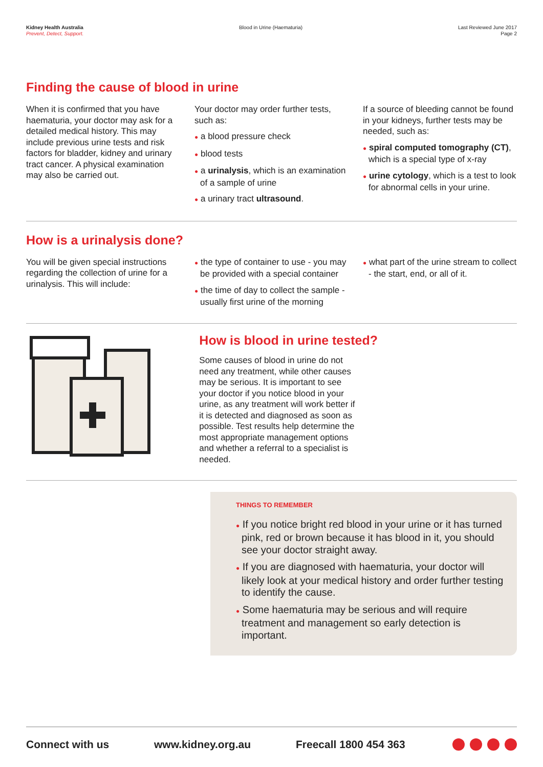Kidney Health Australia
Prevent, Detect, Support.
Blood in Urine (Haematuria) Last Reviewed June 2017
Page 2
Finding the cause of blood in urine
When it is confirmed that you have haematuria, your doctor may ask for a detailed medical history. This may include previous urine tests and risk factors for bladder, kidney and urinary tract cancer. A physical examination may also be carried out.
Your doctor may order further tests, such as:
● a blood pressure check
● blood tests
● a urinalysis, which is an examination of a sample of urine
● a urinary tract ultrasound.
If a source of bleeding cannot be found in your kidneys, further tests may be needed, such as:
● spiral computed tomography (CT), which is a special type of x-ray
● urine cytology, which is a test to look for abnormal cells in your urine.
How is a urinalysis done?
You will be given special instructions regarding the collection of urine for a urinalysis. This will include:
● the type of container to use - you may be provided with a special container
● the time of day to collect the sample - usually first urine of the morning
● what part of the urine stream to collect - the start, end, or all of it.
How is blood in urine tested?
Some causes of blood in urine do not need any treatment, while other causes may be serious. It is important to see your doctor if you notice blood in your urine, as any treatment will work better if it is detected and diagnosed as soon as possible. Test results help determine the most appropriate management options and whether a referral to a specialist is needed.
THINGS TO REMEMBER
● If you notice bright red blood in your urine or it has turned pink, red or brown because it has blood in it, you should see your doctor straight away.
● If you are diagnosed with haematuria, your doctor will likely look at your medical history and order further testing to identify the cause.
● Some haematuria may be serious and will require treatment and management so early detection is important.
Connect with us www.kidney.org.au Freecall 1800 454 363